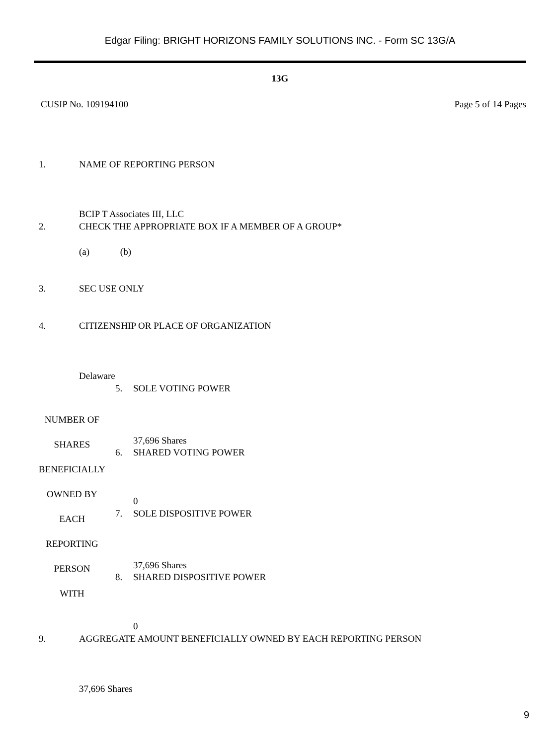Edgar Filing: BRIGHT HORIZONS FAMILY SOLUTIONS INC. - Form SC 13G/A
13G
CUSIP No. 109194100 Page 5 of 14 Pages
1. NAME OF REPORTING PERSON
BCIP T Associates III, LLC
2. CHECK THE APPROPRIATE BOX IF A MEMBER OF A GROUP*
(a) (b)
3. SEC USE ONLY
4. CITIZENSHIP OR PLACE OF ORGANIZATION
Delaware
5. SOLE VOTING POWER
NUMBER OF
37,696 Shares
SHARES
6. SHARED VOTING POWER
BENEFICIALLY
OWNED BY
0
7. SOLE DISPOSITIVE POWER
EACH
REPORTING
37,696 Shares
PERSON
8. SHARED DISPOSITIVE POWER
WITH
0
9. AGGREGATE AMOUNT BENEFICIALLY OWNED BY EACH REPORTING PERSON
37,696 Shares
9